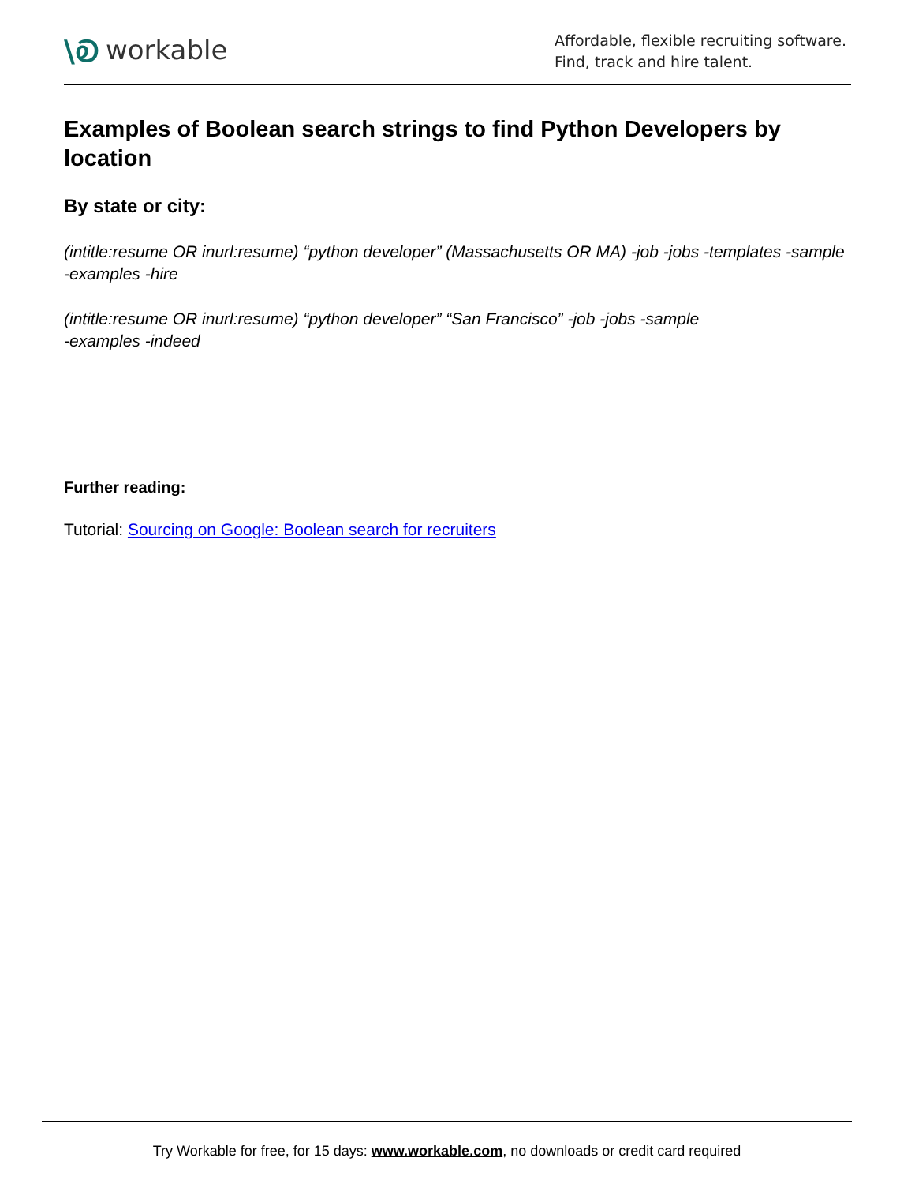\Ꭷ workable
Affordable, flexible recruiting software.
Find, track and hire talent.
Examples of Boolean search strings to find Python Developers by location
By state or city:
(intitle:resume OR inurl:resume) “python developer” (Massachusetts OR MA) -job -jobs -templates -sample -examples -hire
(intitle:resume OR inurl:resume) “python developer” “San Francisco” -job -jobs -sample
-examples -indeed
Further reading:
Tutorial: Sourcing on Google: Boolean search for recruiters
Try Workable for free, for 15 days: www.workable.com, no downloads or credit card required